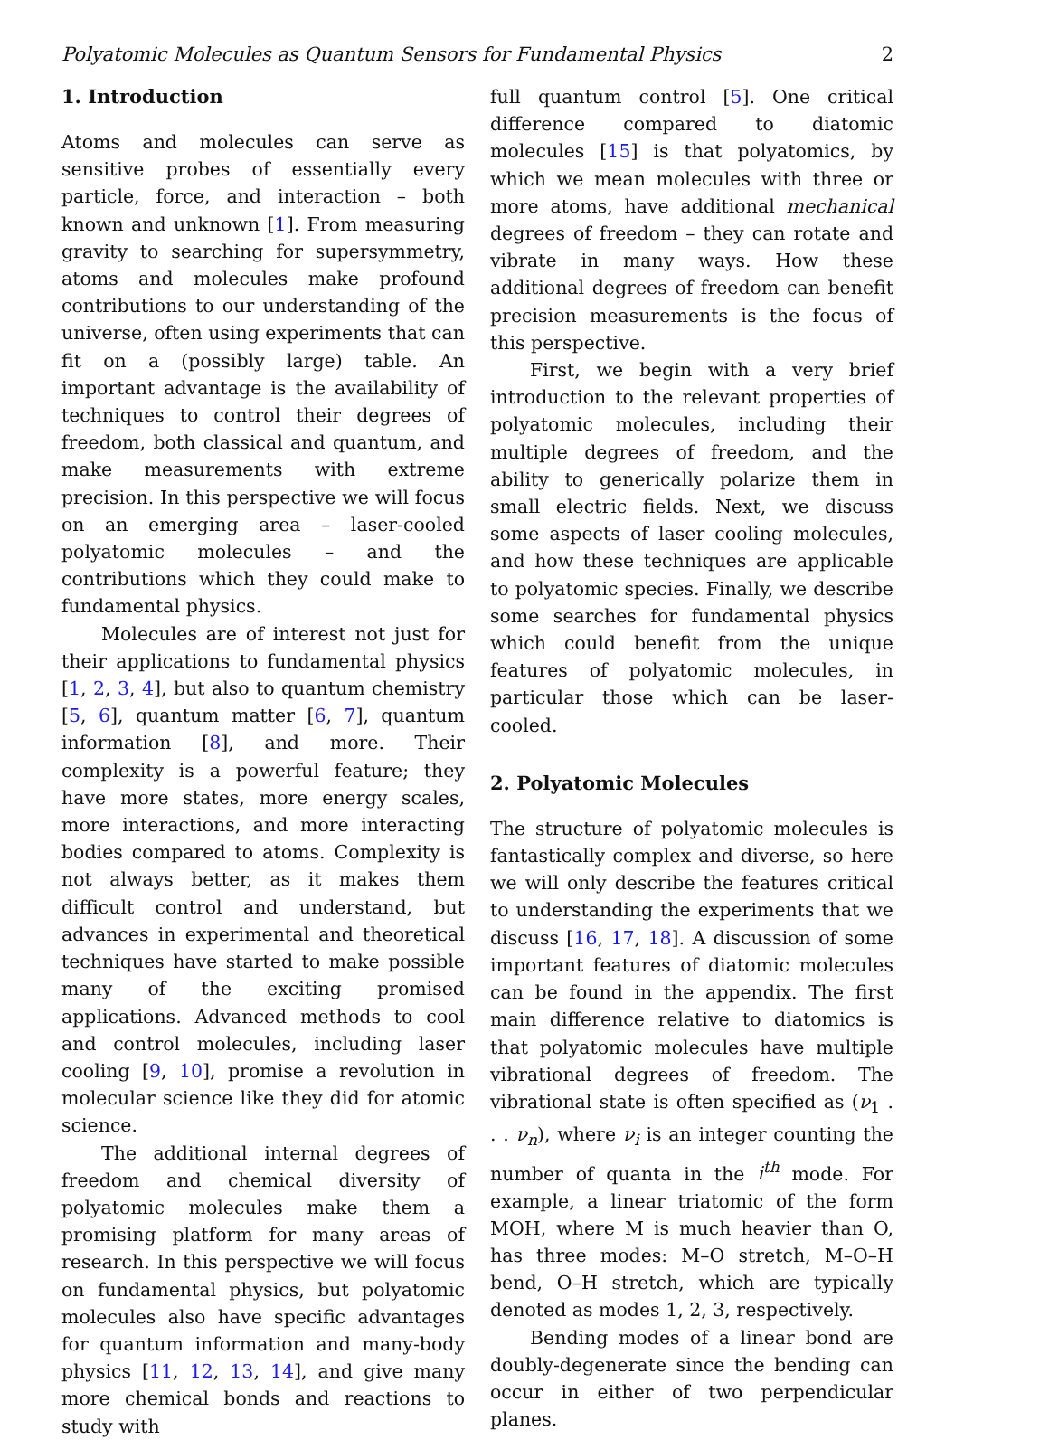Polyatomic Molecules as Quantum Sensors for Fundamental Physics 2
1. Introduction
Atoms and molecules can serve as sensitive probes of essentially every particle, force, and interaction – both known and unknown [1]. From measuring gravity to searching for supersymmetry, atoms and molecules make profound contributions to our understanding of the universe, often using experiments that can fit on a (possibly large) table. An important advantage is the availability of techniques to control their degrees of freedom, both classical and quantum, and make measurements with extreme precision. In this perspective we will focus on an emerging area – laser-cooled polyatomic molecules – and the contributions which they could make to fundamental physics.
Molecules are of interest not just for their applications to fundamental physics [1, 2, 3, 4], but also to quantum chemistry [5, 6], quantum matter [6, 7], quantum information [8], and more. Their complexity is a powerful feature; they have more states, more energy scales, more interactions, and more interacting bodies compared to atoms. Complexity is not always better, as it makes them difficult control and understand, but advances in experimental and theoretical techniques have started to make possible many of the exciting promised applications. Advanced methods to cool and control molecules, including laser cooling [9, 10], promise a revolution in molecular science like they did for atomic science.
The additional internal degrees of freedom and chemical diversity of polyatomic molecules make them a promising platform for many areas of research. In this perspective we will focus on fundamental physics, but polyatomic molecules also have specific advantages for quantum information and many-body physics [11, 12, 13, 14], and give many more chemical bonds and reactions to study with
full quantum control [5]. One critical difference compared to diatomic molecules [15] is that polyatomics, by which we mean molecules with three or more atoms, have additional mechanical degrees of freedom – they can rotate and vibrate in many ways. How these additional degrees of freedom can benefit precision measurements is the focus of this perspective.
First, we begin with a very brief introduction to the relevant properties of polyatomic molecules, including their multiple degrees of freedom, and the ability to generically polarize them in small electric fields. Next, we discuss some aspects of laser cooling molecules, and how these techniques are applicable to polyatomic species. Finally, we describe some searches for fundamental physics which could benefit from the unique features of polyatomic molecules, in particular those which can be laser-cooled.
2. Polyatomic Molecules
The structure of polyatomic molecules is fantastically complex and diverse, so here we will only describe the features critical to understanding the experiments that we discuss [16, 17, 18]. A discussion of some important features of diatomic molecules can be found in the appendix. The first main difference relative to diatomics is that polyatomic molecules have multiple vibrational degrees of freedom. The vibrational state is often specified as (ν<sub>1</sub> . . . ν<sub>n</sub>), where ν<sub>i</sub> is an integer counting the number of quanta in the i<sup>th</sup> mode. For example, a linear triatomic of the form MOH, where M is much heavier than O, has three modes: M–O stretch, M–O–H bend, O–H stretch, which are typically denoted as modes 1, 2, 3, respectively.
Bending modes of a linear bond are doubly-degenerate since the bending can occur in either of two perpendicular planes.